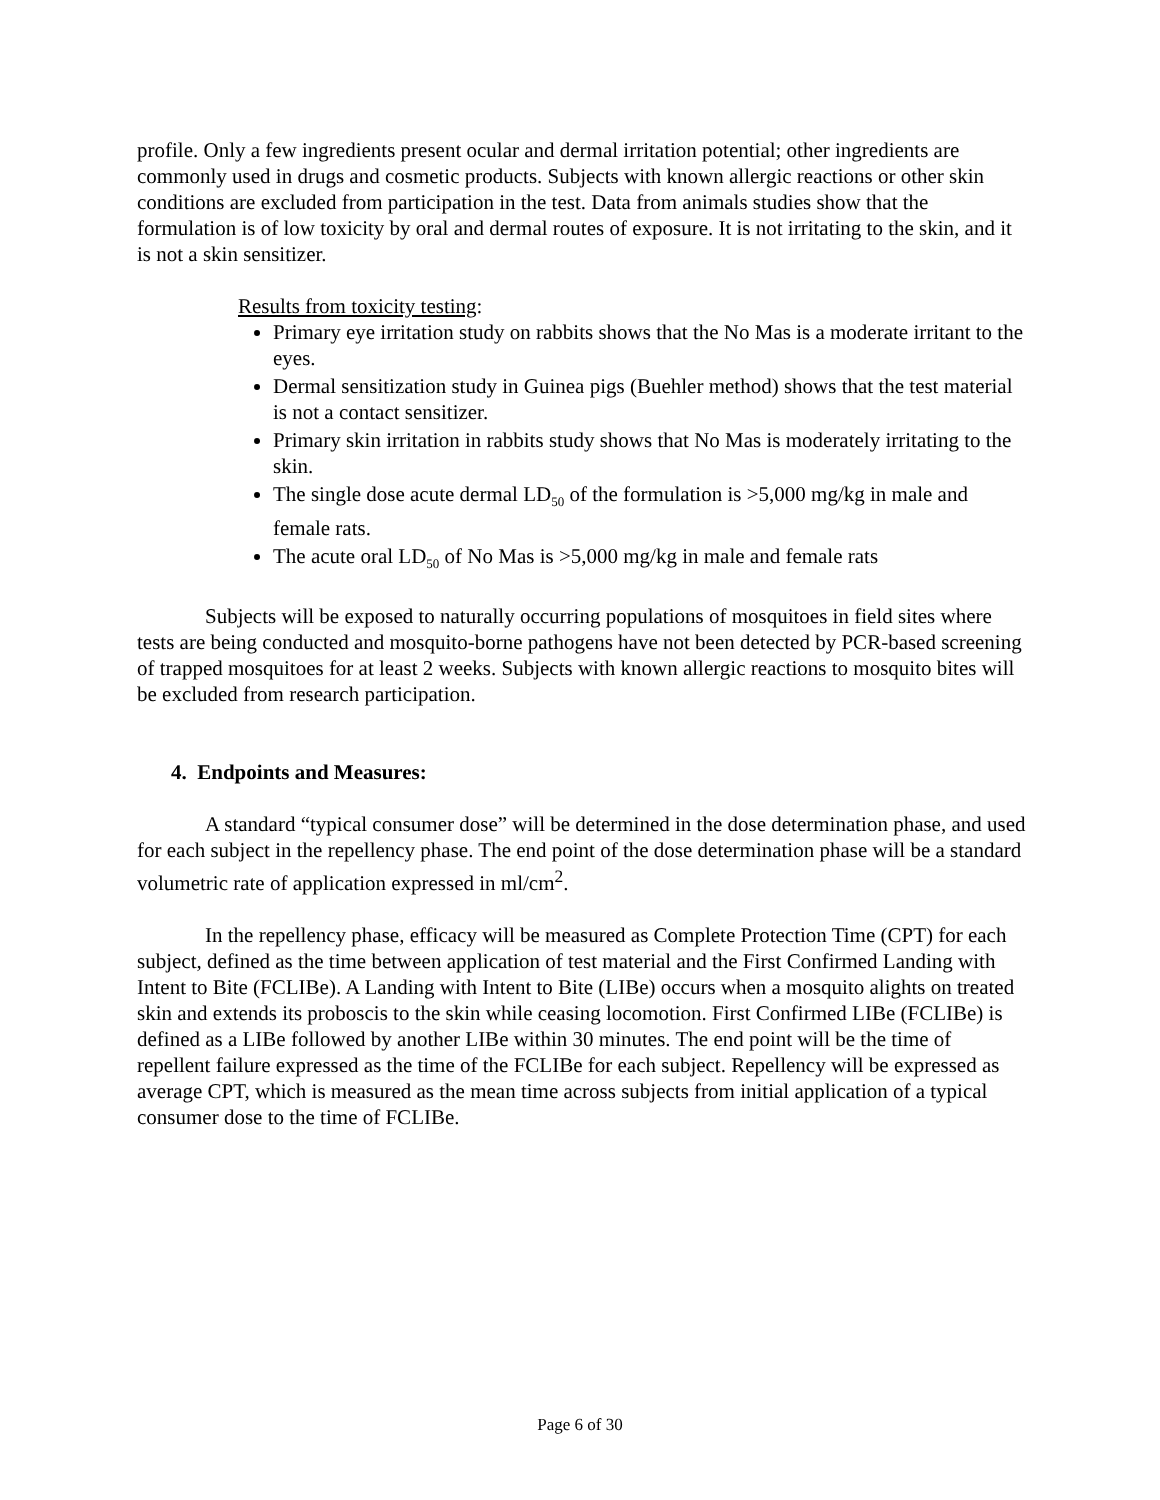profile. Only a few ingredients present ocular and dermal irritation potential; other ingredients are commonly used in drugs and cosmetic products. Subjects with known allergic reactions or other skin conditions are excluded from participation in the test. Data from animals studies show that the formulation is of low toxicity by oral and dermal routes of exposure. It is not irritating to the skin, and it is not a skin sensitizer.
Results from toxicity testing:
Primary eye irritation study on rabbits shows that the No Mas is a moderate irritant to the eyes.
Dermal sensitization study in Guinea pigs (Buehler method) shows that the test material is not a contact sensitizer.
Primary skin irritation in rabbits study shows that No Mas is moderately irritating to the skin.
The single dose acute dermal LD<sub>50</sub> of the formulation is >5,000 mg/kg in male and female rats.
The acute oral LD<sub>50</sub> of No Mas is >5,000 mg/kg in male and female rats
Subjects will be exposed to naturally occurring populations of mosquitoes in field sites where tests are being conducted and mosquito-borne pathogens have not been detected by PCR-based screening of trapped mosquitoes for at least 2 weeks. Subjects with known allergic reactions to mosquito bites will be excluded from research participation.
4. Endpoints and Measures:
A standard “typical consumer dose” will be determined in the dose determination phase, and used for each subject in the repellency phase. The end point of the dose determination phase will be a standard volumetric rate of application expressed in ml/cm<sup>2</sup>.
In the repellency phase, efficacy will be measured as Complete Protection Time (CPT) for each subject, defined as the time between application of test material and the First Confirmed Landing with Intent to Bite (FCLIBe). A Landing with Intent to Bite (LIBe) occurs when a mosquito alights on treated skin and extends its proboscis to the skin while ceasing locomotion. First Confirmed LIBe (FCLIBe) is defined as a LIBe followed by another LIBe within 30 minutes. The end point will be the time of repellent failure expressed as the time of the FCLIBe for each subject. Repellency will be expressed as average CPT, which is measured as the mean time across subjects from initial application of a typical consumer dose to the time of FCLIBe.
Page 6 of 30